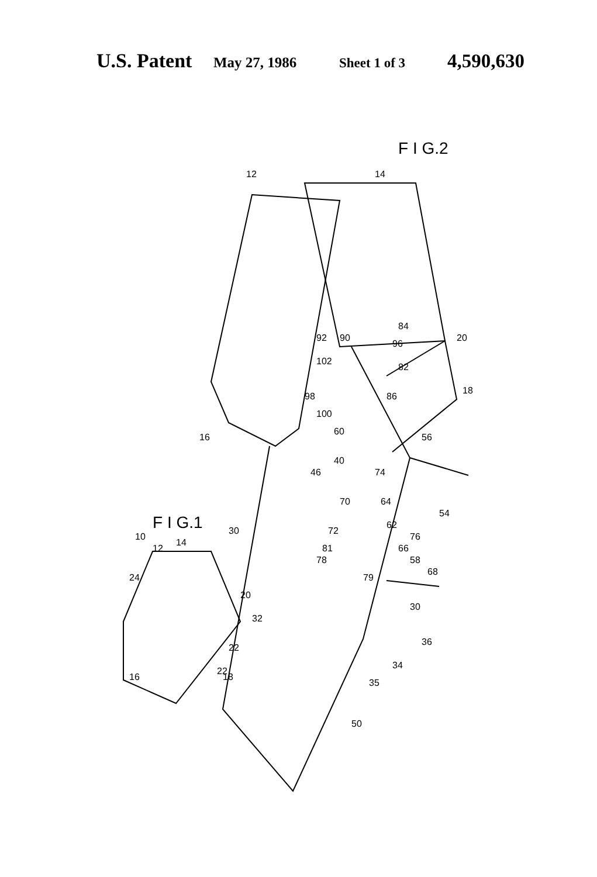U.S. Patent
May 27, 1986 Sheet 1 of 3
4,590,630
F I G.2
F I G.1
12
14
20
18
16
30
32
50
35
34
36
30
58
68
54
56
86
82
96
84
90
92
102
98
100
60
40
74
46
64
62
70
72
81
78
79
76
66
10
12
14
20
24
22
22
18
16